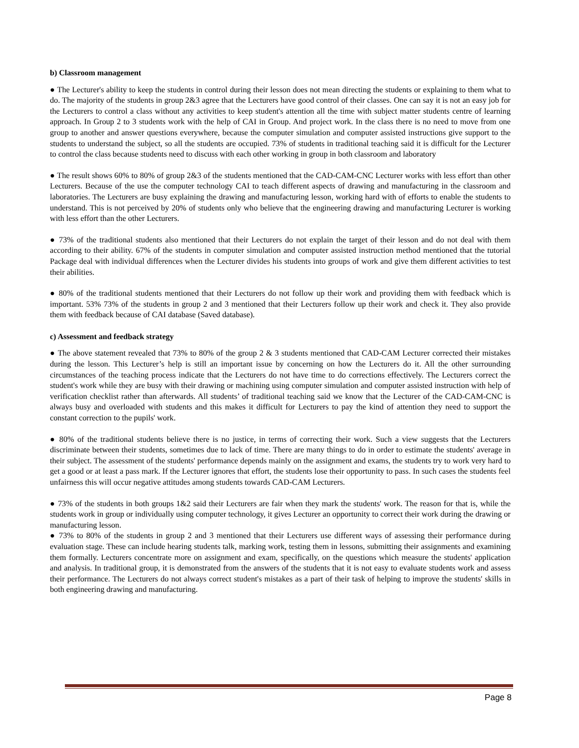b) Classroom management
● The Lecturer's ability to keep the students in control during their lesson does not mean directing the students or explaining to them what to do. The majority of the students in group 2&3 agree that the Lecturers have good control of their classes. One can say it is not an easy job for the Lecturers to control a class without any activities to keep student's attention all the time with subject matter students centre of learning approach. In Group 2 to 3 students work with the help of CAI in Group. And project work. In the class there is no need to move from one group to another and answer questions everywhere, because the computer simulation and computer assisted instructions give support to the students to understand the subject, so all the students are occupied. 73% of students in traditional teaching said it is difficult for the Lecturer to control the class because students need to discuss with each other working in group in both classroom and laboratory
● The result shows 60% to 80% of group 2&3 of the students mentioned that the CAD-CAM-CNC Lecturer works with less effort than other Lecturers. Because of the use the computer technology CAI to teach different aspects of drawing and manufacturing in the classroom and laboratories. The Lecturers are busy explaining the drawing and manufacturing lesson, working hard with of efforts to enable the students to understand. This is not perceived by 20% of students only who believe that the engineering drawing and manufacturing Lecturer is working with less effort than the other Lecturers.
● 73% of the traditional students also mentioned that their Lecturers do not explain the target of their lesson and do not deal with them according to their ability. 67% of the students in computer simulation and computer assisted instruction method mentioned that the tutorial Package deal with individual differences when the Lecturer divides his students into groups of work and give them different activities to test their abilities.
● 80% of the traditional students mentioned that their Lecturers do not follow up their work and providing them with feedback which is important. 53% 73% of the students in group 2 and 3 mentioned that their Lecturers follow up their work and check it. They also provide them with feedback because of CAI database (Saved database).
c) Assessment and feedback strategy
● The above statement revealed that 73% to 80% of the group 2 & 3 students mentioned that CAD-CAM Lecturer corrected their mistakes during the lesson. This Lecturer’s help is still an important issue by concerning on how the Lecturers do it. All the other surrounding circumstances of the teaching process indicate that the Lecturers do not have time to do corrections effectively. The Lecturers correct the student's work while they are busy with their drawing or machining using computer simulation and computer assisted instruction with help of verification checklist rather than afterwards. All students’ of traditional teaching said we know that the Lecturer of the CAD-CAM-CNC is always busy and overloaded with students and this makes it difficult for Lecturers to pay the kind of attention they need to support the constant correction to the pupils' work.
● 80% of the traditional students believe there is no justice, in terms of correcting their work. Such a view suggests that the Lecturers discriminate between their students, sometimes due to lack of time. There are many things to do in order to estimate the students' average in their subject. The assessment of the students' performance depends mainly on the assignment and exams, the students try to work very hard to get a good or at least a pass mark. If the Lecturer ignores that effort, the students lose their opportunity to pass. In such cases the students feel unfairness this will occur negative attitudes among students towards CAD-CAM Lecturers.
● 73% of the students in both groups 1&2 said their Lecturers are fair when they mark the students' work. The reason for that is, while the students work in group or individually using computer technology, it gives Lecturer an opportunity to correct their work during the drawing or manufacturing lesson.
● 73% to 80% of the students in group 2 and 3 mentioned that their Lecturers use different ways of assessing their performance during evaluation stage. These can include hearing students talk, marking work, testing them in lessons, submitting their assignments and examining them formally. Lecturers concentrate more on assignment and exam, specifically, on the questions which measure the students' application and analysis. In traditional group, it is demonstrated from the answers of the students that it is not easy to evaluate students work and assess their performance. The Lecturers do not always correct student's mistakes as a part of their task of helping to improve the students' skills in both engineering drawing and manufacturing.
Page 8